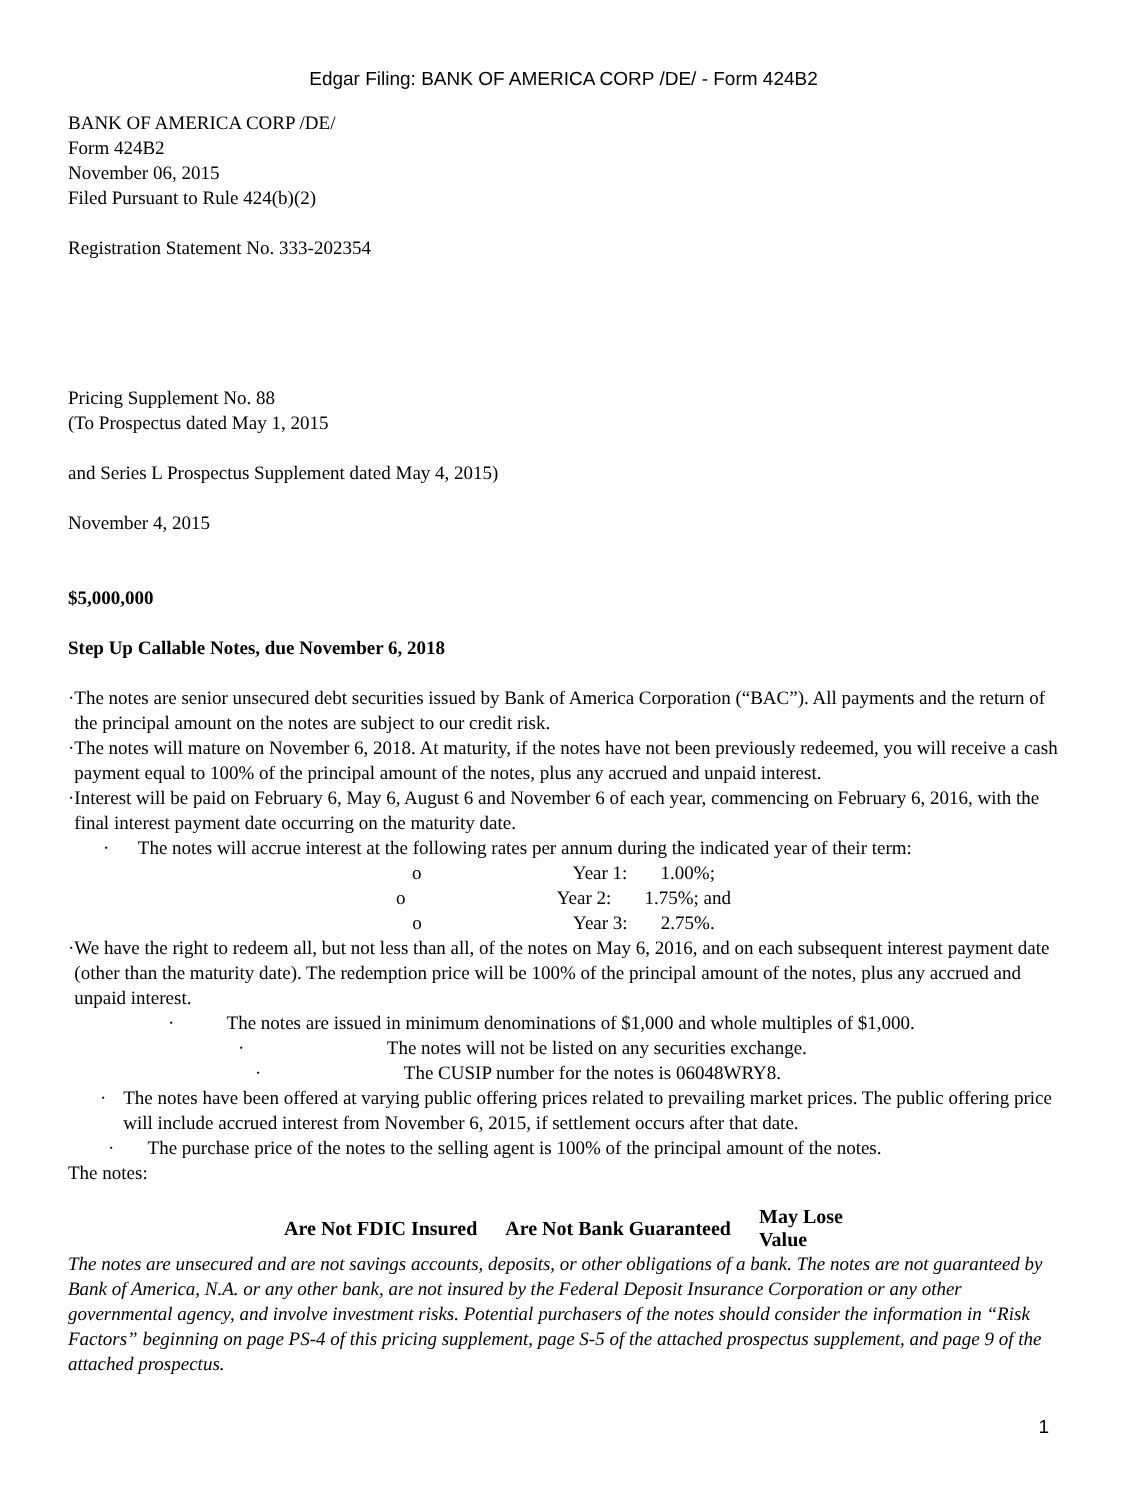Edgar Filing: BANK OF AMERICA CORP /DE/ - Form 424B2
BANK OF AMERICA CORP /DE/
Form 424B2
November 06, 2015
Filed Pursuant to Rule 424(b)(2)
Registration Statement No. 333-202354
Pricing Supplement No. 88
(To Prospectus dated May 1, 2015
and Series L Prospectus Supplement dated May 4, 2015)
November 4, 2015
$5,000,000
Step Up Callable Notes, due November 6, 2018
· The notes are senior unsecured debt securities issued by Bank of America Corporation (“BAC”). All payments and the return of the principal amount on the notes are subject to our credit risk.
· The notes will mature on November 6, 2018. At maturity, if the notes have not been previously redeemed, you will receive a cash payment equal to 100% of the principal amount of the notes, plus any accrued and unpaid interest.
· Interest will be paid on February 6, May 6, August 6 and November 6 of each year, commencing on February 6, 2016, with the final interest payment date occurring on the maturity date.
· The notes will accrue interest at the following rates per annum during the indicated year of their term:
o Year 1: 1.00%;
o Year 2: 1.75%; and
o Year 3: 2.75%.
· We have the right to redeem all, but not less than all, of the notes on May 6, 2016, and on each subsequent interest payment date (other than the maturity date). The redemption price will be 100% of the principal amount of the notes, plus any accrued and unpaid interest.
· The notes are issued in minimum denominations of $1,000 and whole multiples of $1,000.
· The notes will not be listed on any securities exchange.
· The CUSIP number for the notes is 06048WRY8.
· The notes have been offered at varying public offering prices related to prevailing market prices. The public offering price will include accrued interest from November 6, 2015, if settlement occurs after that date.
· The purchase price of the notes to the selling agent is 100% of the principal amount of the notes.
The notes:
Are Not FDIC Insured Are Not Bank Guaranteed May Lose
Value
The notes are unsecured and are not savings accounts, deposits, or other obligations of a bank. The notes are not guaranteed by Bank of America, N.A. or any other bank, are not insured by the Federal Deposit Insurance Corporation or any other governmental agency, and involve investment risks. Potential purchasers of the notes should consider the information in “Risk Factors” beginning on page PS-4 of this pricing supplement, page S-5 of the attached prospectus supplement, and page 9 of the attached prospectus.
1